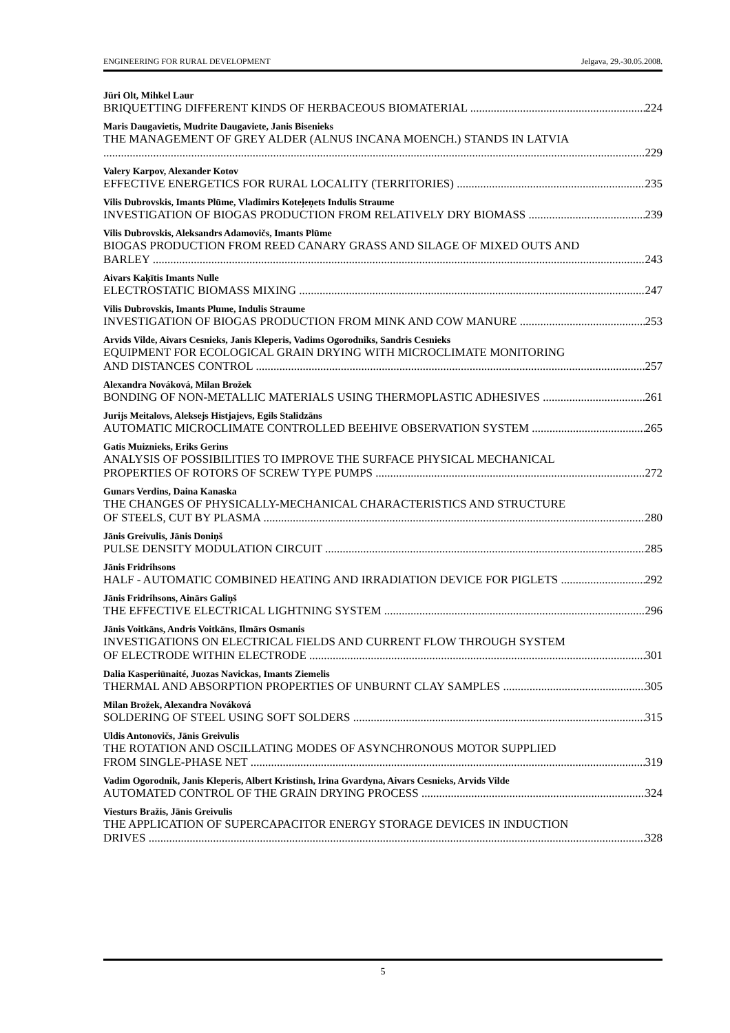ENGINEERING FOR RURAL DEVELOPMENT Jelgava, 29.-30.05.2008.
Jüri Olt, Mihkel Laur
BRIQUETTING DIFFERENT KINDS OF HERBACEOUS BIOMATERIAL 224
Maris Daugavietis, Mudrite Daugaviete, Janis Bisenieks
THE MANAGEMENT OF GREY ALDER (ALNUS INCANA MOENCH.) STANDS IN LATVIA
229
Valery Karpov, Alexander Kotov
EFFECTIVE ENERGETICS FOR RURAL LOCALITY (TERRITORIES) 235
Vilis Dubrovskis, Imants Plūme, Vladimirs Koteļeņets Indulis Straume
INVESTIGATION OF BIOGAS PRODUCTION FROM RELATIVELY DRY BIOMASS 239
Vilis Dubrovskis, Aleksandrs Adamovičs, Imants Plūme
BIOGAS PRODUCTION FROM REED CANARY GRASS AND SILAGE OF MIXED OUTS AND
BARLEY 243
Aivars Kaķītis Imants Nulle
ELECTROSTATIC BIOMASS MIXING 247
Vilis Dubrovskis, Imants Plume, Indulis Straume
INVESTIGATION OF BIOGAS PRODUCTION FROM MINK AND COW MANURE 253
Arvids Vilde, Aivars Cesnieks, Janis Kleperis, Vadims Ogorodniks, Sandris Cesnieks
EQUIPMENT FOR ECOLOGICAL GRAIN DRYING WITH MICROCLIMATE MONITORING
AND DISTANCES CONTROL 257
Alexandra Nováková, Milan Brožek
BONDING OF NON-METALLIC MATERIALS USING THERMOPLASTIC ADHESIVES 261
Jurijs Meitalovs, Aleksejs Histjajevs, Egils Stalidzāns
AUTOMATIC MICROCLIMATE CONTROLLED BEEHIVE OBSERVATION SYSTEM 265
Gatis Muiznieks, Eriks Gerins
ANALYSIS OF POSSIBILITIES TO IMPROVE THE SURFACE PHYSICAL MECHANICAL
PROPERTIES OF ROTORS OF SCREW TYPE PUMPS 272
Gunars Verdins, Daina Kanaska
THE CHANGES OF PHYSICALLY-MECHANICAL CHARACTERISTICS AND STRUCTURE
OF STEELS, CUT BY PLASMA 280
Jānis Greivulis, Jānis Doniņš
PULSE DENSITY MODULATION CIRCUIT 285
Jānis Fridrihsons
HALF - AUTOMATIC COMBINED HEATING AND IRRADIATION DEVICE FOR PIGLETS 292
Jānis Fridrihsons, Ainārs Galiņš
THE EFFECTIVE ELECTRICAL LIGHTNING SYSTEM 296
Jānis Voitkāns, Andris Voitkāns, Ilmārs Osmanis
INVESTIGATIONS ON ELECTRICAL FIELDS AND CURRENT FLOW THROUGH SYSTEM
OF ELECTRODE WITHIN ELECTRODE 301
Dalia Kasperiūnaité, Juozas Navickas, Imants Ziemelis
THERMAL AND ABSORPTION PROPERTIES OF UNBURNT CLAY SAMPLES 305
Milan Brožek, Alexandra Nováková
SOLDERING OF STEEL USING SOFT SOLDERS 315
Uldis Antonovičs, Jānis Greivulis
THE ROTATION AND OSCILLATING MODES OF ASYNCHRONOUS MOTOR SUPPLIED
FROM SINGLE-PHASE NET 319
Vadim Ogorodnik, Janis Kleperis, Albert Kristinsh, Irina Gvardyna, Aivars Cesnieks, Arvids Vilde
AUTOMATED CONTROL OF THE GRAIN DRYING PROCESS 324
Viesturs Bražis, Jānis Greivulis
THE APPLICATION OF SUPERCAPACITOR ENERGY STORAGE DEVICES IN INDUCTION
DRIVES 328
5